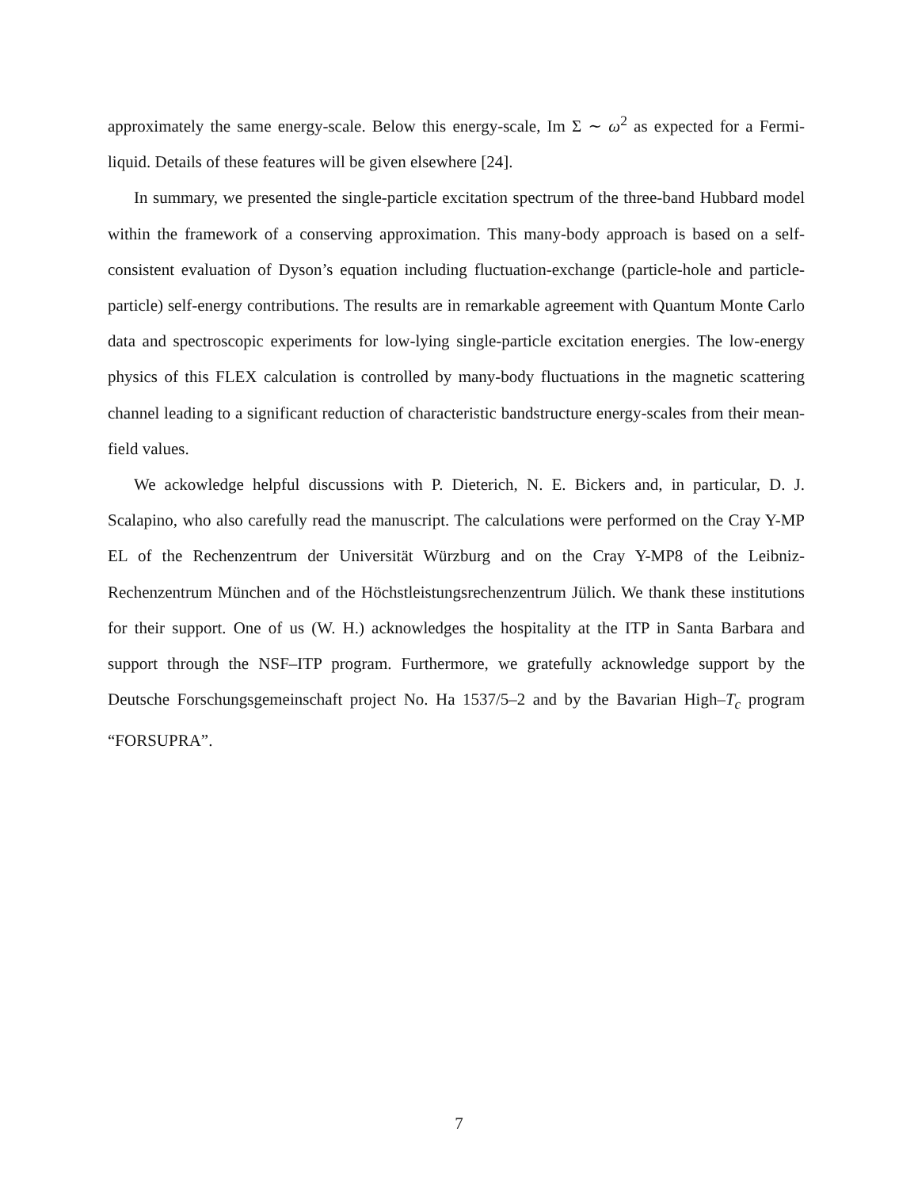approximately the same energy-scale. Below this energy-scale, Im Σ ∼ ω<sup>2</sup> as expected for a Fermi-liquid. Details of these features will be given elsewhere [24].
In summary, we presented the single-particle excitation spectrum of the three-band Hubbard model within the framework of a conserving approximation. This many-body approach is based on a self-consistent evaluation of Dyson’s equation including fluctuation-exchange (particle-hole and particle-particle) self-energy contributions. The results are in remarkable agreement with Quantum Monte Carlo data and spectroscopic experiments for low-lying single-particle excitation energies. The low-energy physics of this FLEX calculation is controlled by many-body fluctuations in the magnetic scattering channel leading to a significant reduction of characteristic bandstructure energy-scales from their mean-field values.
We ackowledge helpful discussions with P. Dieterich, N. E. Bickers and, in particular, D. J. Scalapino, who also carefully read the manuscript. The calculations were performed on the Cray Y-MP EL of the Rechenzentrum der Universität Würzburg and on the Cray Y-MP8 of the Leibniz-Rechenzentrum München and of the Höchstleistungsrechenzentrum Jülich. We thank these institutions for their support. One of us (W. H.) acknowledges the hospitality at the ITP in Santa Barbara and support through the NSF–ITP program. Furthermore, we gratefully acknowledge support by the Deutsche Forschungsgemeinschaft project No. Ha 1537/5–2 and by the Bavarian High–T<sub>c</sub> program “FORSUPRA”.
7